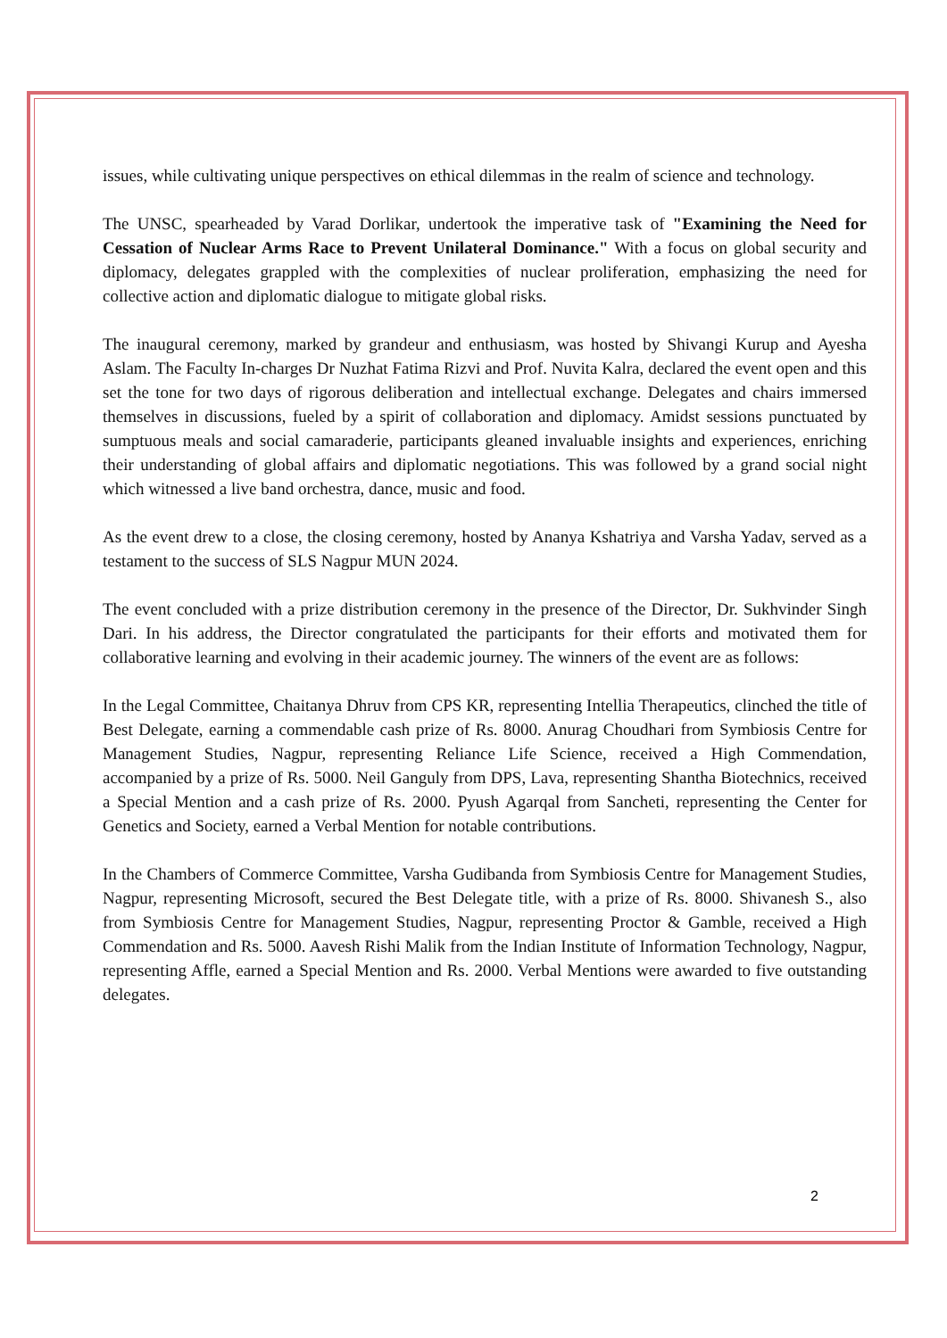issues, while cultivating unique perspectives on ethical dilemmas in the realm of science and technology.
The UNSC, spearheaded by Varad Dorlikar, undertook the imperative task of "Examining the Need for Cessation of Nuclear Arms Race to Prevent Unilateral Dominance." With a focus on global security and diplomacy, delegates grappled with the complexities of nuclear proliferation, emphasizing the need for collective action and diplomatic dialogue to mitigate global risks.
The inaugural ceremony, marked by grandeur and enthusiasm, was hosted by Shivangi Kurup and Ayesha Aslam. The Faculty In-charges Dr Nuzhat Fatima Rizvi and Prof. Nuvita Kalra, declared the event open and this set the tone for two days of rigorous deliberation and intellectual exchange. Delegates and chairs immersed themselves in discussions, fueled by a spirit of collaboration and diplomacy. Amidst sessions punctuated by sumptuous meals and social camaraderie, participants gleaned invaluable insights and experiences, enriching their understanding of global affairs and diplomatic negotiations. This was followed by a grand social night which witnessed a live band orchestra, dance, music and food.
As the event drew to a close, the closing ceremony, hosted by Ananya Kshatriya and Varsha Yadav, served as a testament to the success of SLS Nagpur MUN 2024.
The event concluded with a prize distribution ceremony in the presence of the Director, Dr. Sukhvinder Singh Dari. In his address, the Director congratulated the participants for their efforts and motivated them for collaborative learning and evolving in their academic journey. The winners of the event are as follows:
In the Legal Committee, Chaitanya Dhruv from CPS KR, representing Intellia Therapeutics, clinched the title of Best Delegate, earning a commendable cash prize of Rs. 8000. Anurag Choudhari from Symbiosis Centre for Management Studies, Nagpur, representing Reliance Life Science, received a High Commendation, accompanied by a prize of Rs. 5000. Neil Ganguly from DPS, Lava, representing Shantha Biotechnics, received a Special Mention and a cash prize of Rs. 2000. Pyush Agarqal from Sancheti, representing the Center for Genetics and Society, earned a Verbal Mention for notable contributions.
In the Chambers of Commerce Committee, Varsha Gudibanda from Symbiosis Centre for Management Studies, Nagpur, representing Microsoft, secured the Best Delegate title, with a prize of Rs. 8000. Shivanesh S., also from Symbiosis Centre for Management Studies, Nagpur, representing Proctor & Gamble, received a High Commendation and Rs. 5000. Aavesh Rishi Malik from the Indian Institute of Information Technology, Nagpur, representing Affle, earned a Special Mention and Rs. 2000. Verbal Mentions were awarded to five outstanding delegates.
2